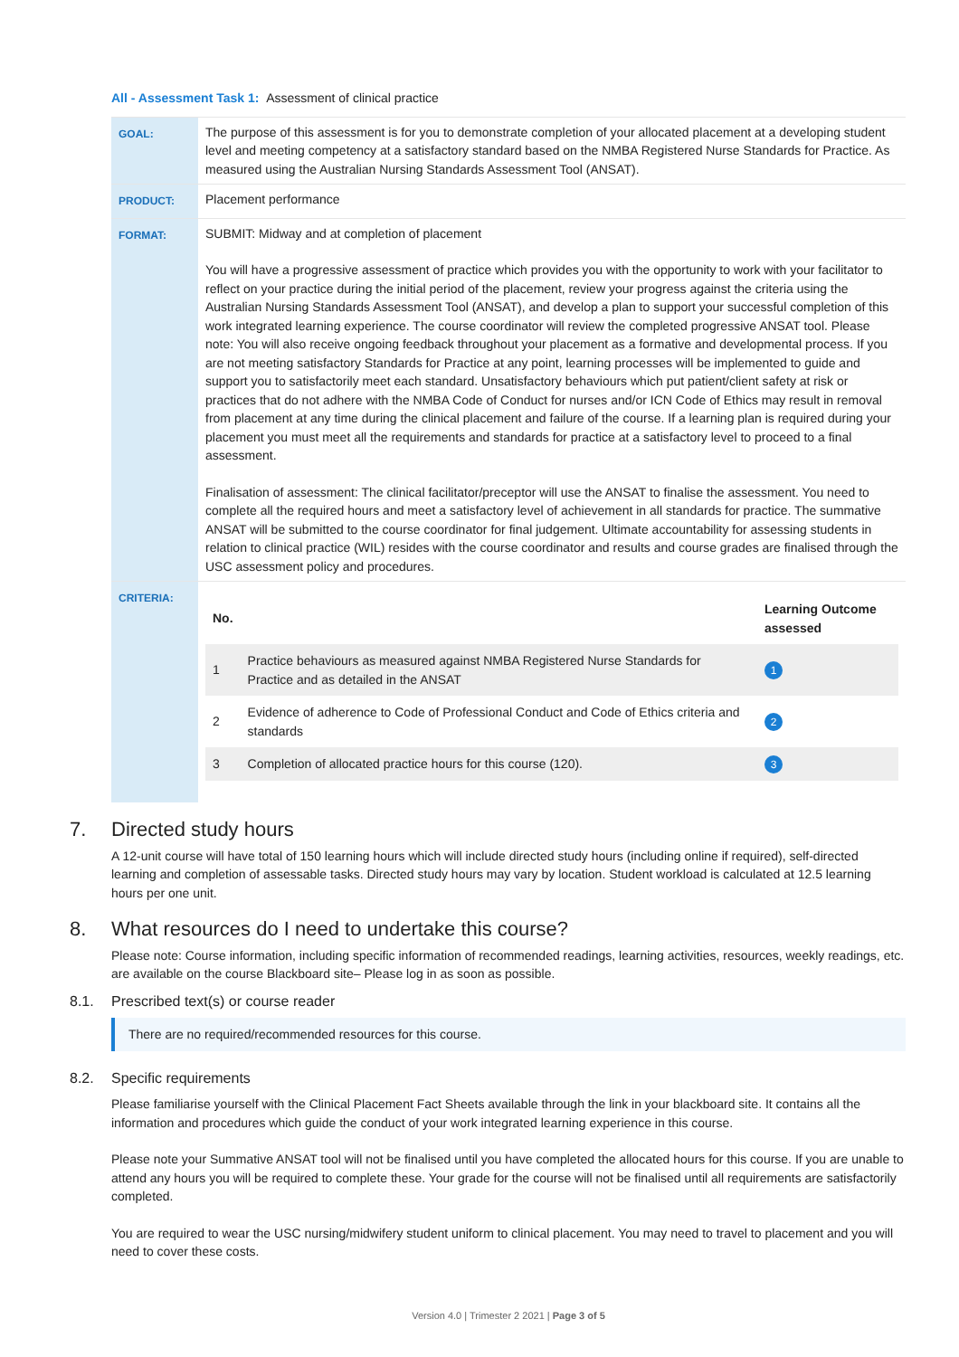All - Assessment Task 1: Assessment of clinical practice
| GOAL: | The purpose of this assessment is for you to demonstrate completion of your allocated placement at a developing student level and meeting competency at a satisfactory standard based on the NMBA Registered Nurse Standards for Practice. As measured using the Australian Nursing Standards Assessment Tool (ANSAT). |
| PRODUCT: | Placement performance |
| FORMAT: | SUBMIT: Midway and at completion of placement You will have a progressive assessment of practice which provides you with the opportunity to work with your facilitator to reflect on your practice during the initial period of the placement, review your progress against the criteria using the Australian Nursing Standards Assessment Tool (ANSAT), and develop a plan to support your successful completion of this work integrated learning experience. The course coordinator will review the completed progressive ANSAT tool. Please note: You will also receive ongoing feedback throughout your placement as a formative and developmental process. If you are not meeting satisfactory Standards for Practice at any point, learning processes will be implemented to guide and support you to satisfactorily meet each standard. Unsatisfactory behaviours which put patient/client safety at risk or practices that do not adhere with the NMBA Code of Conduct for nurses and/or ICN Code of Ethics may result in removal from placement at any time during the clinical placement and failure of the course. If a learning plan is required during your placement you must meet all the requirements and standards for practice at a satisfactory level to proceed to a final assessment. Finalisation of assessment: The clinical facilitator/preceptor will use the ANSAT to finalise the assessment. You need to complete all the required hours and meet a satisfactory level of achievement in all standards for practice. The summative ANSAT will be submitted to the course coordinator for final judgement. Ultimate accountability for assessing students in relation to clinical practice (WIL) resides with the course coordinator and results and course grades are finalised through the USC assessment policy and procedures. |
| CRITERIA: | / No. / / Learning Outcome assessed / / --- / --- / --- / / 1 / Practice behaviours as measured against NMBA Registered Nurse Standards for Practice and as detailed in the ANSAT / 1 / / 2 / Evidence of adherence to Code of Professional Conduct and Code of Ethics criteria and standards / 2 / / 3 / Completion of allocated practice hours for this course (120). / 3 / |
7. Directed study hours
A 12-unit course will have total of 150 learning hours which will include directed study hours (including online if required), self-directed learning and completion of assessable tasks. Directed study hours may vary by location. Student workload is calculated at 12.5 learning hours per one unit.
8. What resources do I need to undertake this course?
Please note: Course information, including specific information of recommended readings, learning activities, resources, weekly readings, etc. are available on the course Blackboard site– Please log in as soon as possible.
8.1. Prescribed text(s) or course reader
There are no required/recommended resources for this course.
8.2. Specific requirements
Please familiarise yourself with the Clinical Placement Fact Sheets available through the link in your blackboard site. It contains all the information and procedures which guide the conduct of your work integrated learning experience in this course.
Please note your Summative ANSAT tool will not be finalised until you have completed the allocated hours for this course. If you are unable to attend any hours you will be required to complete these. Your grade for the course will not be finalised until all requirements are satisfactorily completed.
You are required to wear the USC nursing/midwifery student uniform to clinical placement. You may need to travel to placement and you will need to cover these costs.
Version 4.0 | Trimester 2 2021 | Page 3 of 5